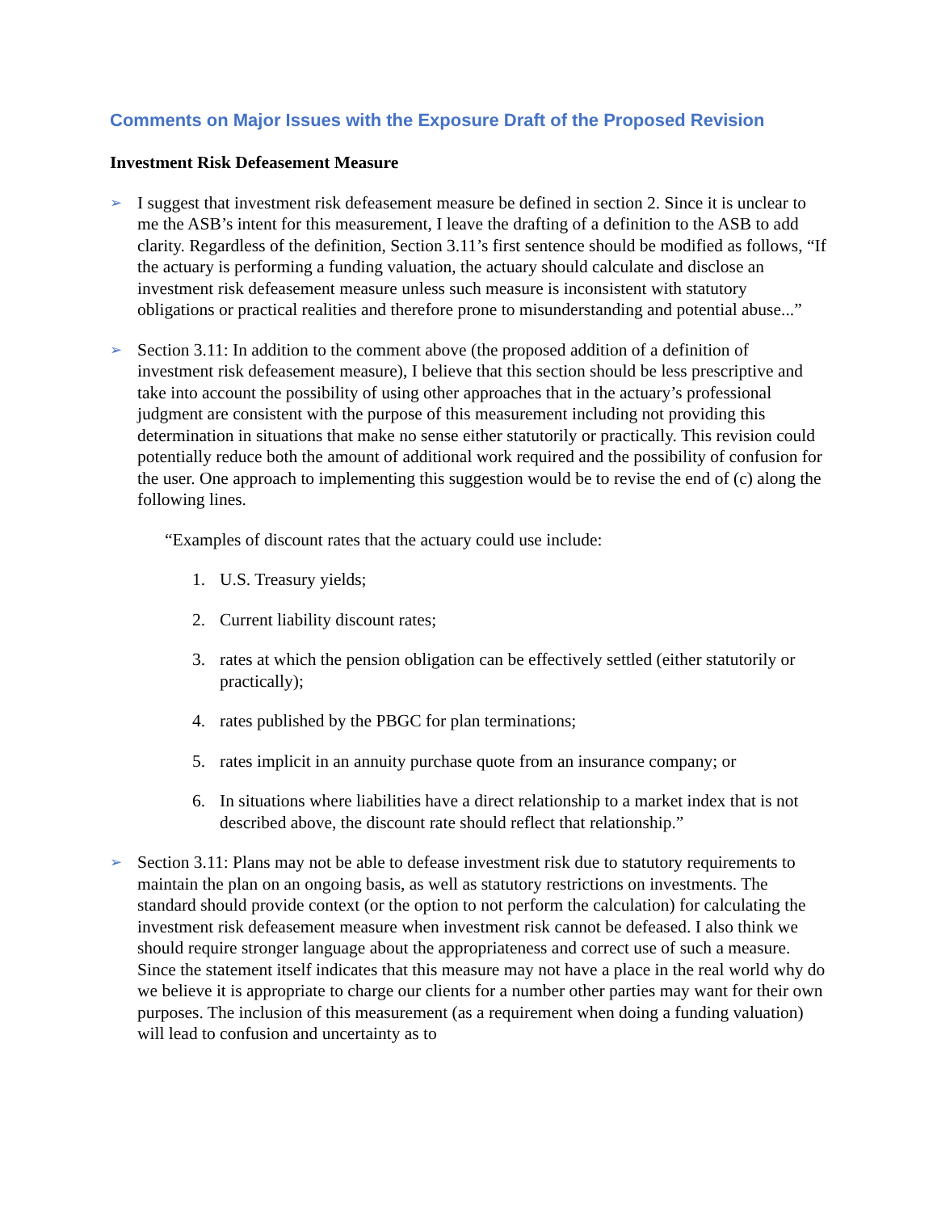Comments on Major Issues with the Exposure Draft of the Proposed Revision
Investment Risk Defeasement Measure
➢
I suggest that investment risk defeasement measure be defined in section 2. Since it is unclear to me the ASB’s intent for this measurement, I leave the drafting of a definition to the ASB to add clarity. Regardless of the definition, Section 3.11’s first sentence should be modified as follows, “If the actuary is performing a funding valuation, the actuary should calculate and disclose an investment risk defeasement measure unless such measure is inconsistent with statutory obligations or practical realities and therefore prone to misunderstanding and potential abuse...”
➢
Section 3.11: In addition to the comment above (the proposed addition of a definition of investment risk defeasement measure), I believe that this section should be less prescriptive and take into account the possibility of using other approaches that in the actuary’s professional judgment are consistent with the purpose of this measurement including not providing this determination in situations that make no sense either statutorily or practically. This revision could potentially reduce both the amount of additional work required and the possibility of confusion for the user. One approach to implementing this suggestion would be to revise the end of (c) along the following lines.
“Examples of discount rates that the actuary could use include:
1. U.S. Treasury yields;
2. Current liability discount rates;
3. rates at which the pension obligation can be effectively settled (either statutorily or practically);
4. rates published by the PBGC for plan terminations;
5. rates implicit in an annuity purchase quote from an insurance company; or
6. In situations where liabilities have a direct relationship to a market index that is not described above, the discount rate should reflect that relationship.”
➢
Section 3.11: Plans may not be able to defease investment risk due to statutory requirements to maintain the plan on an ongoing basis, as well as statutory restrictions on investments. The standard should provide context (or the option to not perform the calculation) for calculating the investment risk defeasement measure when investment risk cannot be defeased. I also think we should require stronger language about the appropriateness and correct use of such a measure. Since the statement itself indicates that this measure may not have a place in the real world why do we believe it is appropriate to charge our clients for a number other parties may want for their own purposes. The inclusion of this measurement (as a requirement when doing a funding valuation) will lead to confusion and uncertainty as to